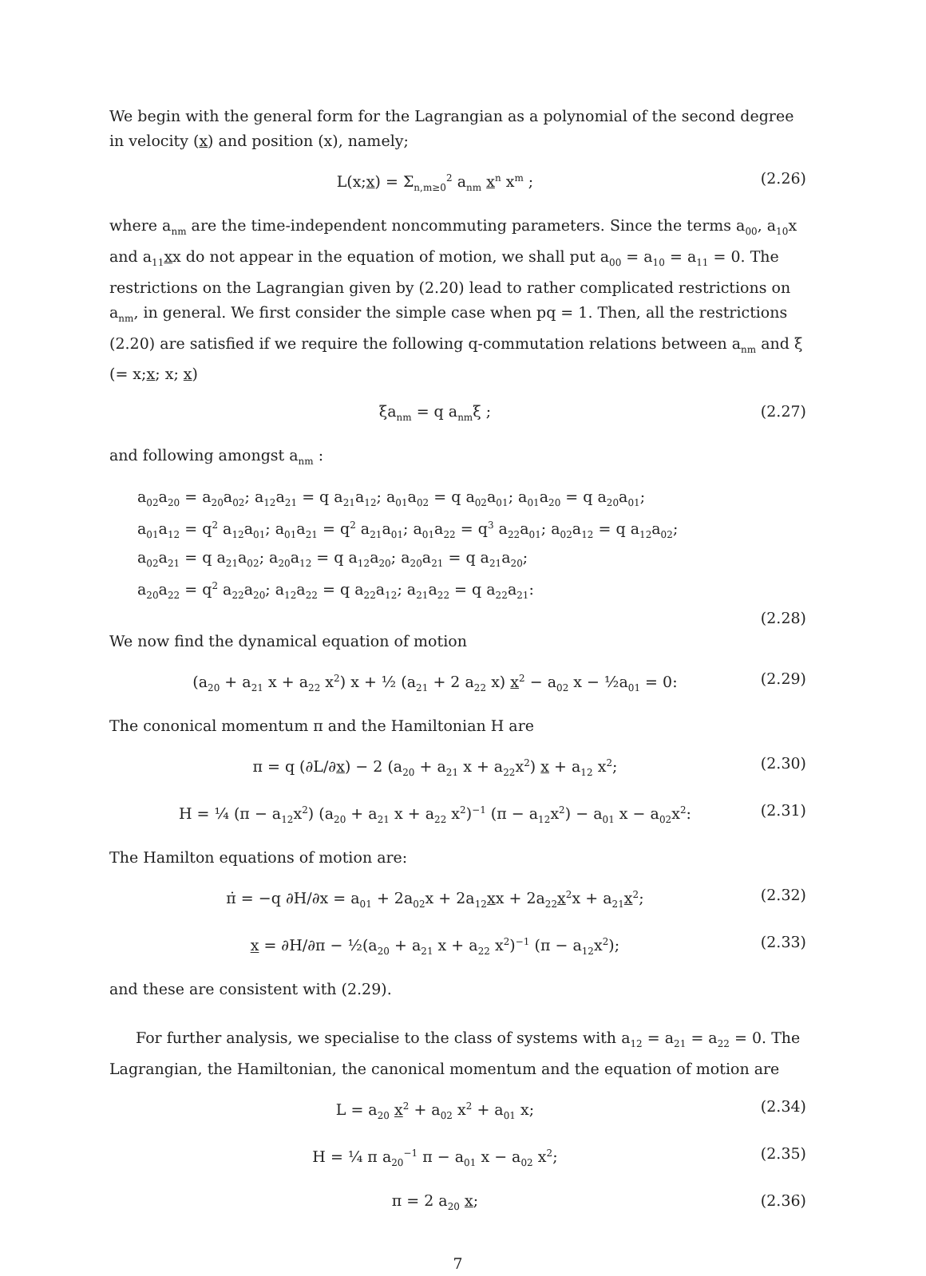We begin with the general form for the Lagrangian as a polynomial of the second degree in velocity (x) and position (x), namely;
L(x;x) = Σ<sub>n,m≥0</sub><sup>2</sup> a<sub>nm</sub> x<sup>n</sup> x<sup>m</sup> ; (2.26)
where a<sub>nm</sub> are the time-independent noncommuting parameters. Since the terms a<sub>00</sub>, a<sub>10</sub>x and a<sub>11</sub>xx do not appear in the equation of motion, we shall put a<sub>00</sub> = a<sub>10</sub> = a<sub>11</sub> = 0. The restrictions on the Lagrangian given by (2.20) lead to rather complicated restrictions on a<sub>nm</sub>, in general. We first consider the simple case when pq = 1. Then, all the restrictions (2.20) are satisfied if we require the following q-commutation relations between a<sub>nm</sub> and ξ (= x;x; x; x)
ξa<sub>nm</sub> = q a<sub>nm</sub>ξ ; (2.27)
and following amongst a<sub>nm</sub> :
a<sub>02</sub>a<sub>20</sub> = a<sub>20</sub>a<sub>02</sub>; a<sub>12</sub>a<sub>21</sub> = q a<sub>21</sub>a<sub>12</sub>; a<sub>01</sub>a<sub>02</sub> = q a<sub>02</sub>a<sub>01</sub>; a<sub>01</sub>a<sub>20</sub> = q a<sub>20</sub>a<sub>01</sub>;
a<sub>01</sub>a<sub>12</sub> = q<sup>2</sup> a<sub>12</sub>a<sub>01</sub>; a<sub>01</sub>a<sub>21</sub> = q<sup>2</sup> a<sub>21</sub>a<sub>01</sub>; a<sub>01</sub>a<sub>22</sub> = q<sup>3</sup> a<sub>22</sub>a<sub>01</sub>; a<sub>02</sub>a<sub>12</sub> = q a<sub>12</sub>a<sub>02</sub>;
a<sub>02</sub>a<sub>21</sub> = q a<sub>21</sub>a<sub>02</sub>; a<sub>20</sub>a<sub>12</sub> = q a<sub>12</sub>a<sub>20</sub>; a<sub>20</sub>a<sub>21</sub> = q a<sub>21</sub>a<sub>20</sub>;
a<sub>20</sub>a<sub>22</sub> = q<sup>2</sup> a<sub>22</sub>a<sub>20</sub>; a<sub>12</sub>a<sub>22</sub> = q a<sub>22</sub>a<sub>12</sub>; a<sub>21</sub>a<sub>22</sub> = q a<sub>22</sub>a<sub>21</sub>:
(2.28)
We now find the dynamical equation of motion
(a<sub>20</sub> + a<sub>21</sub> x + a<sub>22</sub> x<sup>2</sup>) x + ½ (a<sub>21</sub> + 2 a<sub>22</sub> x) x<sup>2</sup> − a<sub>02</sub> x − ½a<sub>01</sub> = 0: (2.29)
The cononical momentum π and the Hamiltonian H are
π = q (∂L/∂x) − 2 (a<sub>20</sub> + a<sub>21</sub> x + a<sub>22</sub>x<sup>2</sup>) x + a<sub>12</sub> x<sup>2</sup>; (2.30)
H = ¼ (π − a<sub>12</sub>x<sup>2</sup>) (a<sub>20</sub> + a<sub>21</sub> x + a<sub>22</sub> x<sup>2</sup>)<sup>−1</sup> (π − a<sub>12</sub>x<sup>2</sup>) − a<sub>01</sub> x − a<sub>02</sub>x<sup>2</sup>: (2.31)
The Hamilton equations of motion are:
π̇ = −q ∂H/∂x = a<sub>01</sub> + 2a<sub>02</sub>x + 2a<sub>12</sub>xx + 2a<sub>22</sub>x<sup>2</sup>x + a<sub>21</sub>x<sup>2</sup>; (2.32)
x = ∂H/∂π − ½(a<sub>20</sub> + a<sub>21</sub> x + a<sub>22</sub> x<sup>2</sup>)<sup>−1</sup> (π − a<sub>12</sub>x<sup>2</sup>); (2.33)
and these are consistent with (2.29).
For further analysis, we specialise to the class of systems with a<sub>12</sub> = a<sub>21</sub> = a<sub>22</sub> = 0. The Lagrangian, the Hamiltonian, the canonical momentum and the equation of motion are
L = a<sub>20</sub> x<sup>2</sup> + a<sub>02</sub> x<sup>2</sup> + a<sub>01</sub> x; (2.34)
H = ¼ π a<sub>20</sub><sup>−1</sup> π − a<sub>01</sub> x − a<sub>02</sub> x<sup>2</sup>; (2.35)
π = 2 a<sub>20</sub> x; (2.36)
7